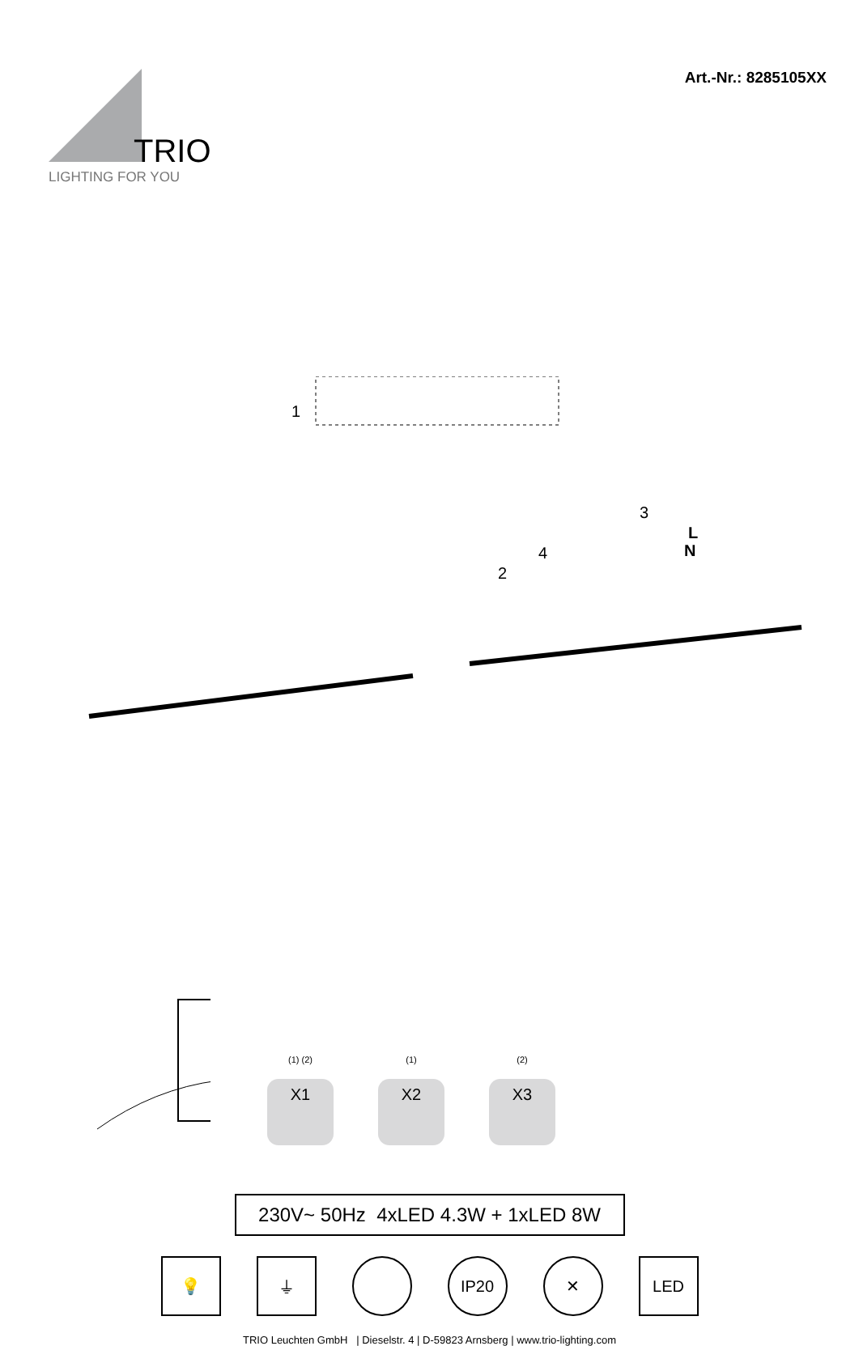TRIO
LIGHTING FOR YOU
Art.-Nr.: 8285105XX
1
2
3
4
L
N
(1) (2)
X1
(1)
X2
(2)
X3
230V~ 50Hz 4xLED 4.3W + 1xLED 8W
💡 ⏚ IP20 ✕ LED
TRIO Leuchten GmbH | Dieselstr. 4 | D-59823 Arnsberg | www.trio-lighting.com